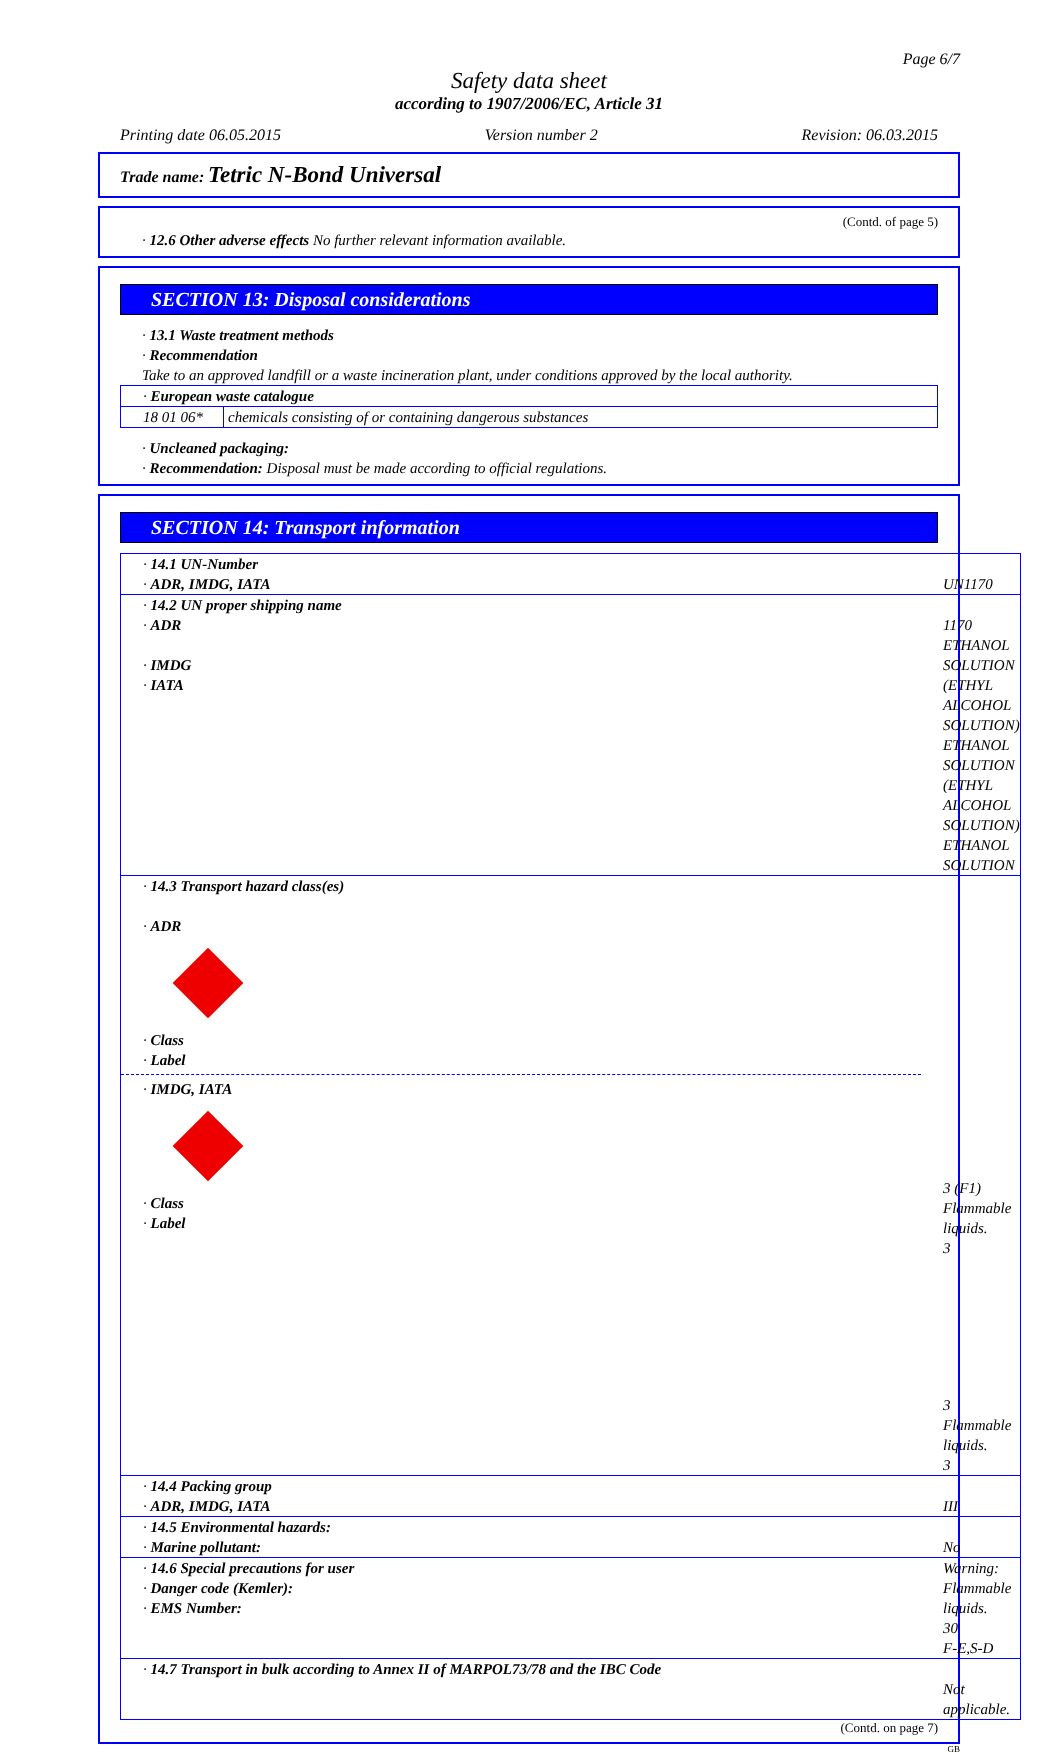Page 6/7
Safety data sheet
according to 1907/2006/EC, Article 31
Printing date 06.05.2015 Version number 2 Revision: 06.03.2015
Trade name: Tetric N-Bond Universal
(Contd. of page 5)
· 12.6 Other adverse effects No further relevant information available.
SECTION 13: Disposal considerations
· 13.1 Waste treatment methods
· Recommendation
Take to an approved landfill or a waste incineration plant, under conditions approved by the local authority.
| · European waste catalogue | |
| 18 01 06* | chemicals consisting of or containing dangerous substances |
· Uncleaned packaging:
· Recommendation: Disposal must be made according to official regulations.
SECTION 14: Transport information
| · 14.1 UN-Number · ADR, IMDG, IATA | UN1170 |
| · 14.2 UN proper shipping name · ADR · IMDG · IATA | 1170 ETHANOL SOLUTION (ETHYL ALCOHOL SOLUTION) ETHANOL SOLUTION (ETHYL ALCOHOL SOLUTION) ETHANOL SOLUTION |
| · 14.3 Transport hazard class(es) · ADR · Class · Label · IMDG, IATA · Class · Label | 3 (F1) Flammable liquids. 3 3 Flammable liquids. 3 |
| · 14.4 Packing group · ADR, IMDG, IATA | III |
| · 14.5 Environmental hazards: · Marine pollutant: | No |
| · 14.6 Special precautions for user · Danger code (Kemler): · EMS Number: | Warning: Flammable liquids. 30 F-E,S-D |
| · 14.7 Transport in bulk according to Annex II of MARPOL73/78 and the IBC Code | Not applicable. |
(Contd. on page 7)
GB